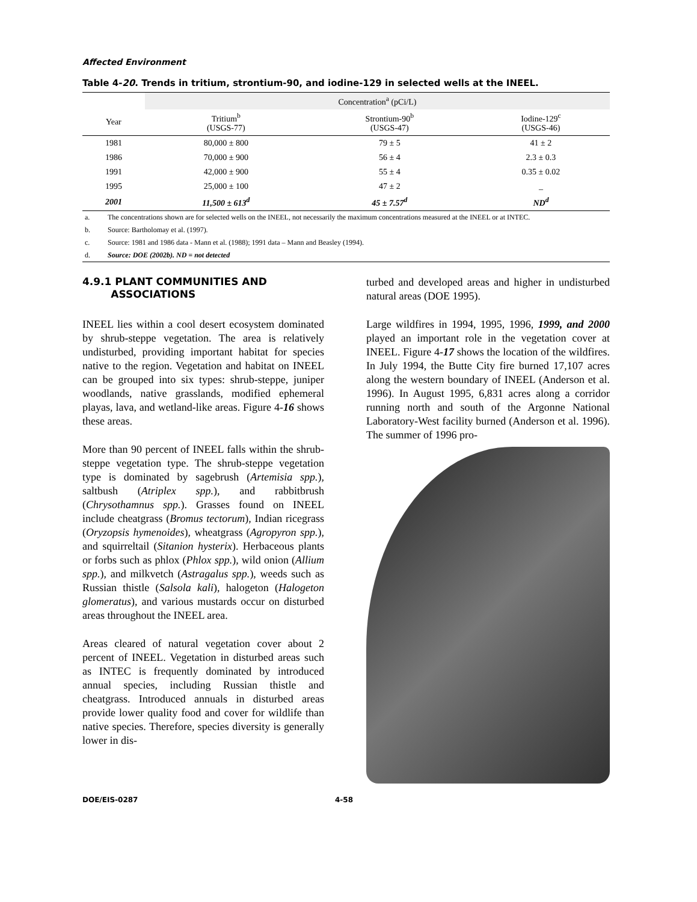Affected Environment
Table 4-20. Trends in tritium, strontium-90, and iodine-129 in selected wells at the INEEL.
| | Concentration<sup>a</sup> (pCi/L) | | |
| --- | --- | --- | --- |
| Year | Tritium<sup>b</sup> (USGS-77) | Strontium-90<sup>b</sup> (USGS-47) | Iodine-129<sup>c</sup> (USGS-46) |
| 1981 | 80,000 ± 800 | 79 ± 5 | 41 ± 2 |
| 1986 | 70,000 ± 900 | 56 ± 4 | 2.3 ± 0.3 |
| 1991 | 42,000 ± 900 | 55 ± 4 | 0.35 ± 0.02 |
| 1995 | 25,000 ± 100 | 47 ± 2 | _ |
| 2001 | 11,500 ± 613<sup>d</sup> | 45 ± 7.57<sup>d</sup> | ND<sup>d</sup> |
| a. | The concentrations shown are for selected wells on the INEEL, not necessarily the maximum concentrations measured at the INEEL or at INTEC. |
| b. | Source: Bartholomay et al. (1997). |
| c. | Source: 1981 and 1986 data - Mann et al. (1988); 1991 data – Mann and Beasley (1994). |
| d. | Source: DOE (2002b). ND = not detected |
4.9.1 PLANT COMMUNITIES AND
ASSOCIATIONS
INEEL lies within a cool desert ecosystem dominated by shrub-steppe vegetation. The area is relatively undisturbed, providing important habitat for species native to the region. Vegetation and habitat on INEEL can be grouped into six types: shrub-steppe, juniper woodlands, native grasslands, modified ephemeral playas, lava, and wetland-like areas. Figure 4-16 shows these areas.
More than 90 percent of INEEL falls within the shrub-steppe vegetation type. The shrub-steppe vegetation type is dominated by sagebrush (Artemisia spp.), saltbush (Atriplex spp.), and rabbitbrush (Chrysothamnus spp.). Grasses found on INEEL include cheatgrass (Bromus tectorum), Indian ricegrass (Oryzopsis hymenoides), wheatgrass (Agropyron spp.), and squirreltail (Sitanion hysterix). Herbaceous plants or forbs such as phlox (Phlox spp.), wild onion (Allium spp.), and milkvetch (Astragalus spp.), weeds such as Russian thistle (Salsola kali), halogeton (Halogeton glomeratus), and various mustards occur on disturbed areas throughout the INEEL area.
Areas cleared of natural vegetation cover about 2 percent of INEEL. Vegetation in disturbed areas such as INTEC is frequently dominated by introduced annual species, including Russian thistle and cheatgrass. Introduced annuals in disturbed areas provide lower quality food and cover for wildlife than native species. Therefore, species diversity is generally lower in dis-
turbed and developed areas and higher in undisturbed natural areas (DOE 1995).
Large wildfires in 1994, 1995, 1996, 1999, and 2000 played an important role in the vegetation cover at INEEL. Figure 4-17 shows the location of the wildfires. In July 1994, the Butte City fire burned 17,107 acres along the western boundary of INEEL (Anderson et al. 1996). In August 1995, 6,831 acres along a corridor running north and south of the Argonne National Laboratory-West facility burned (Anderson et al. 1996). The summer of 1996 pro-
DOE/EIS-0287 4-58